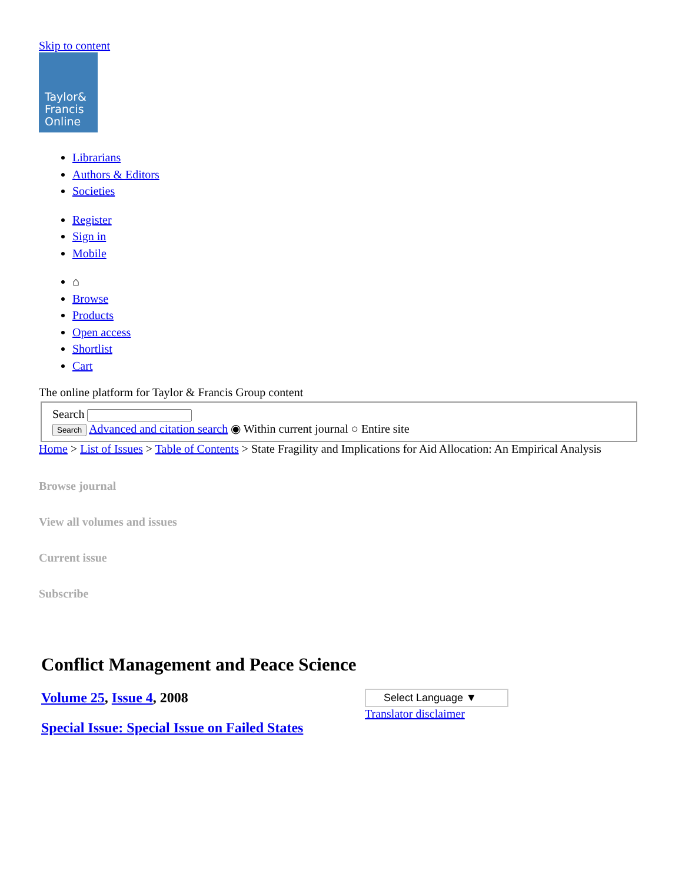Skip to content
Taylor&
Francis
Online
Librarians
Authors & Editors
Societies
Register
Sign in
Mobile
⌂
Browse
Products
Open access
Shortlist
Cart
The online platform for Taylor & Francis Group content
Search
Search Advanced and citation search ◉ Within current journal ○ Entire site
Home > List of Issues > Table of Contents > State Fragility and Implications for Aid Allocation: An Empirical Analysis
Browse journal
View all volumes and issues
Current issue
Subscribe
Conflict Management and Peace Science
Volume 25, Issue 4, 2008
Special Issue: Special Issue on Failed States
Select Language ▼
Translator disclaimer